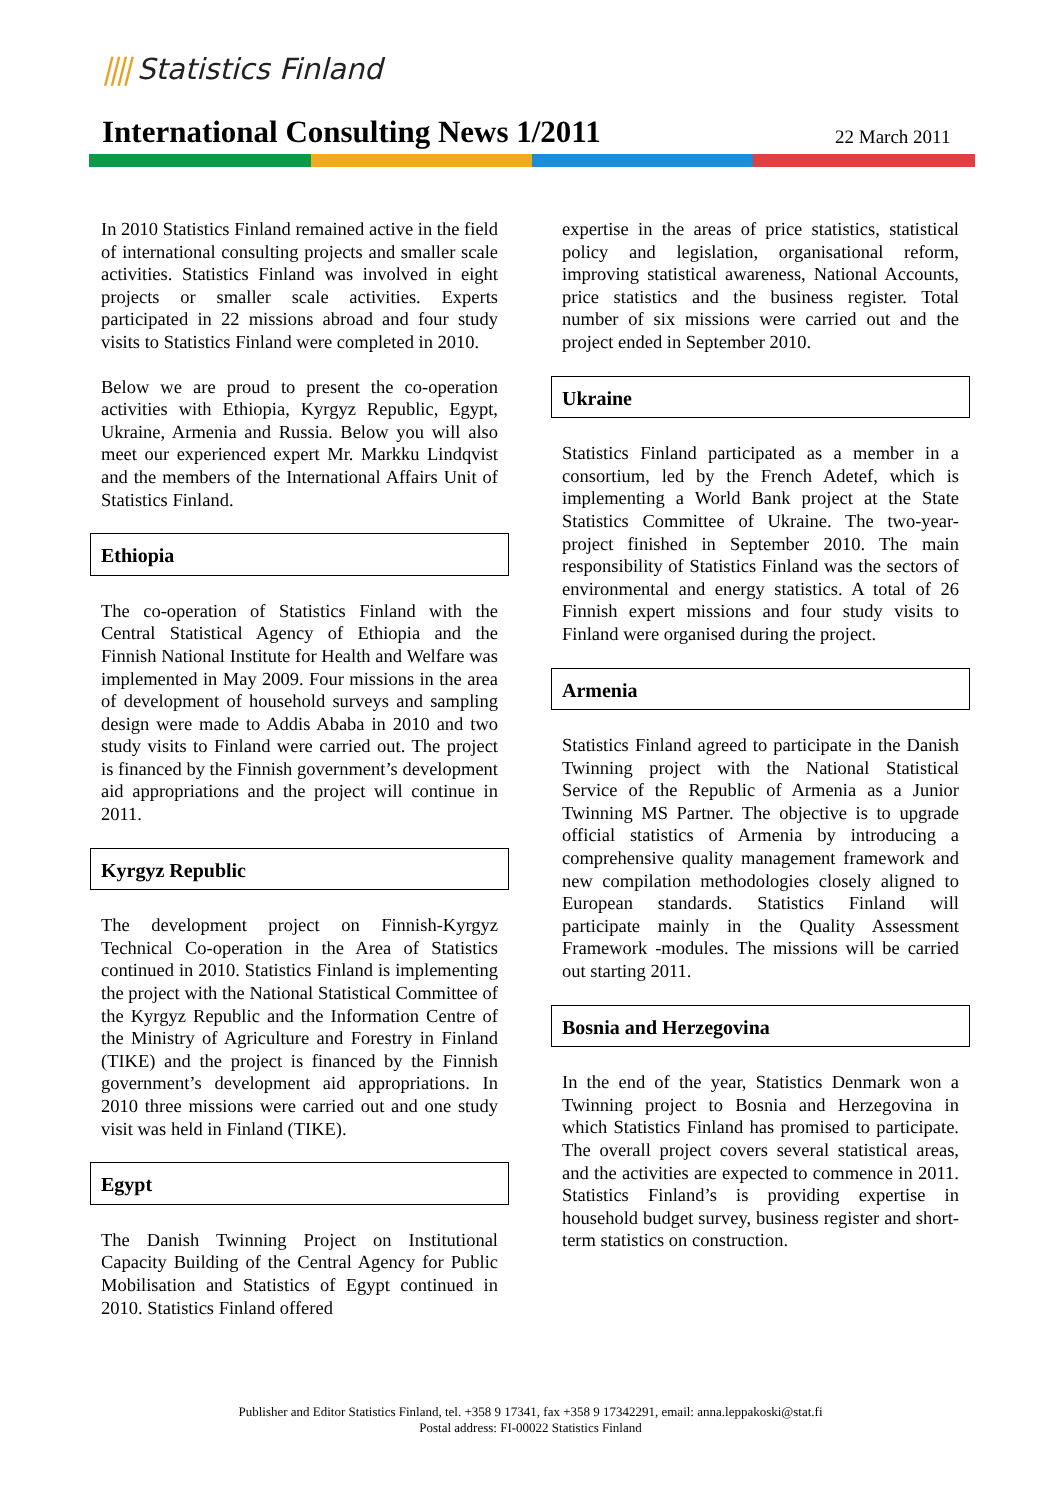|||| Statistics Finland
International Consulting News 1/2011
22 March 2011
In 2010 Statistics Finland remained active in the field of international consulting projects and smaller scale activities. Statistics Finland was involved in eight projects or smaller scale activities. Experts participated in 22 missions abroad and four study visits to Statistics Finland were completed in 2010.
Below we are proud to present the co-operation activities with Ethiopia, Kyrgyz Republic, Egypt, Ukraine, Armenia and Russia. Below you will also meet our experienced expert Mr. Markku Lindqvist and the members of the International Affairs Unit of Statistics Finland.
Ethiopia
The co-operation of Statistics Finland with the Central Statistical Agency of Ethiopia and the Finnish National Institute for Health and Welfare was implemented in May 2009. Four missions in the area of development of household surveys and sampling design were made to Addis Ababa in 2010 and two study visits to Finland were carried out. The project is financed by the Finnish government’s development aid appropriations and the project will continue in 2011.
Kyrgyz Republic
The development project on Finnish-Kyrgyz Technical Co-operation in the Area of Statistics continued in 2010. Statistics Finland is implementing the project with the National Statistical Committee of the Kyrgyz Republic and the Information Centre of the Ministry of Agriculture and Forestry in Finland (TIKE) and the project is financed by the Finnish government’s development aid appropriations. In 2010 three missions were carried out and one study visit was held in Finland (TIKE).
Egypt
The Danish Twinning Project on Institutional Capacity Building of the Central Agency for Public Mobilisation and Statistics of Egypt continued in 2010. Statistics Finland offered
expertise in the areas of price statistics, statistical policy and legislation, organisational reform, improving statistical awareness, National Accounts, price statistics and the business register. Total number of six missions were carried out and the project ended in September 2010.
Ukraine
Statistics Finland participated as a member in a consortium, led by the French Adetef, which is implementing a World Bank project at the State Statistics Committee of Ukraine. The two-year-project finished in September 2010. The main responsibility of Statistics Finland was the sectors of environmental and energy statistics. A total of 26 Finnish expert missions and four study visits to Finland were organised during the project.
Armenia
Statistics Finland agreed to participate in the Danish Twinning project with the National Statistical Service of the Republic of Armenia as a Junior Twinning MS Partner. The objective is to upgrade official statistics of Armenia by introducing a comprehensive quality management framework and new compilation methodologies closely aligned to European standards. Statistics Finland will participate mainly in the Quality Assessment Framework -modules. The missions will be carried out starting 2011.
Bosnia and Herzegovina
In the end of the year, Statistics Denmark won a Twinning project to Bosnia and Herzegovina in which Statistics Finland has promised to participate. The overall project covers several statistical areas, and the activities are expected to commence in 2011. Statistics Finland’s is providing expertise in household budget survey, business register and short-term statistics on construction.
Publisher and Editor Statistics Finland, tel. +358 9 17341, fax +358 9 17342291, email: anna.leppakoski@stat.fi
Postal address: FI-00022 Statistics Finland